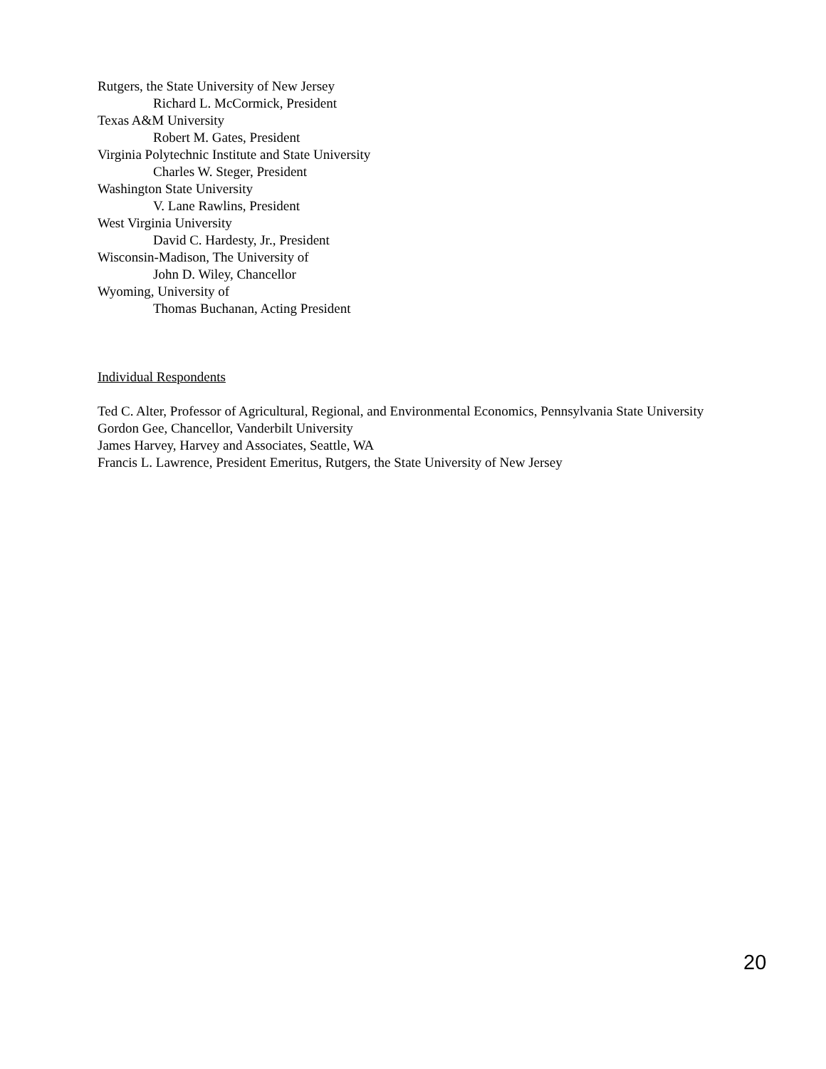Rutgers, the State University of New Jersey
Richard L. McCormick, President
Texas A&M University
Robert M. Gates, President
Virginia Polytechnic Institute and State University
Charles W. Steger, President
Washington State University
V. Lane Rawlins, President
West Virginia University
David C. Hardesty, Jr., President
Wisconsin-Madison, The University of
John D. Wiley, Chancellor
Wyoming, University of
Thomas Buchanan, Acting President
Individual Respondents
Ted C. Alter, Professor of Agricultural, Regional, and Environmental Economics, Pennsylvania State University
Gordon Gee, Chancellor, Vanderbilt University
James Harvey, Harvey and Associates, Seattle, WA
Francis L. Lawrence, President Emeritus, Rutgers, the State University of New Jersey
20